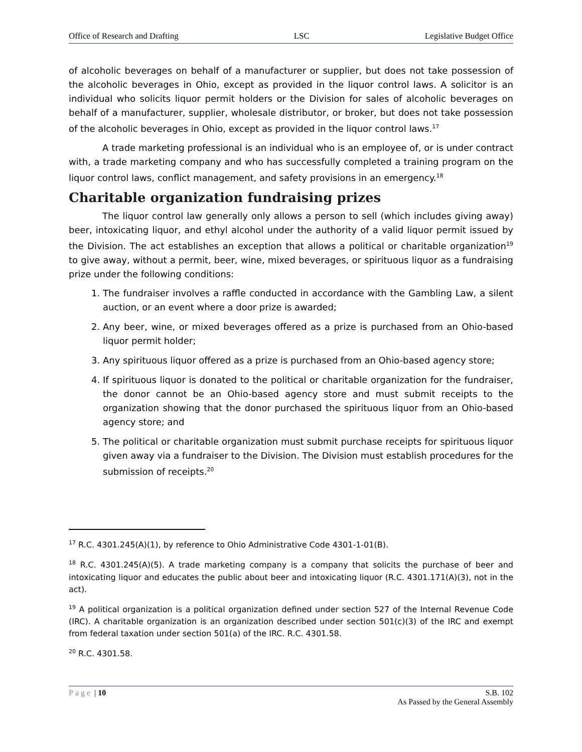Office of Research and Drafting LSC Legislative Budget Office
of alcoholic beverages on behalf of a manufacturer or supplier, but does not take possession of the alcoholic beverages in Ohio, except as provided in the liquor control laws. A solicitor is an individual who solicits liquor permit holders or the Division for sales of alcoholic beverages on behalf of a manufacturer, supplier, wholesale distributor, or broker, but does not take possession of the alcoholic beverages in Ohio, except as provided in the liquor control laws.<sup>17</sup>
A trade marketing professional is an individual who is an employee of, or is under contract with, a trade marketing company and who has successfully completed a training program on the liquor control laws, conflict management, and safety provisions in an emergency.<sup>18</sup>
Charitable organization fundraising prizes
The liquor control law generally only allows a person to sell (which includes giving away) beer, intoxicating liquor, and ethyl alcohol under the authority of a valid liquor permit issued by the Division. The act establishes an exception that allows a political or charitable organization<sup>19</sup> to give away, without a permit, beer, wine, mixed beverages, or spirituous liquor as a fundraising prize under the following conditions:
1. The fundraiser involves a raffle conducted in accordance with the Gambling Law, a silent auction, or an event where a door prize is awarded;
2. Any beer, wine, or mixed beverages offered as a prize is purchased from an Ohio-based liquor permit holder;
3. Any spirituous liquor offered as a prize is purchased from an Ohio-based agency store;
4. If spirituous liquor is donated to the political or charitable organization for the fundraiser, the donor cannot be an Ohio-based agency store and must submit receipts to the organization showing that the donor purchased the spirituous liquor from an Ohio-based agency store; and
5. The political or charitable organization must submit purchase receipts for spirituous liquor given away via a fundraiser to the Division. The Division must establish procedures for the submission of receipts.<sup>20</sup>
<sup>17</sup> R.C. 4301.245(A)(1), by reference to Ohio Administrative Code 4301-1-01(B).
<sup>18</sup> R.C. 4301.245(A)(5). A trade marketing company is a company that solicits the purchase of beer and intoxicating liquor and educates the public about beer and intoxicating liquor (R.C. 4301.171(A)(3), not in the act).
<sup>19</sup> A political organization is a political organization defined under section 527 of the Internal Revenue Code (IRC). A charitable organization is an organization described under section 501(c)(3) of the IRC and exempt from federal taxation under section 501(a) of the IRC. R.C. 4301.58.
<sup>20</sup> R.C. 4301.58.
Page | 10 S.B. 102
As Passed by the General Assembly